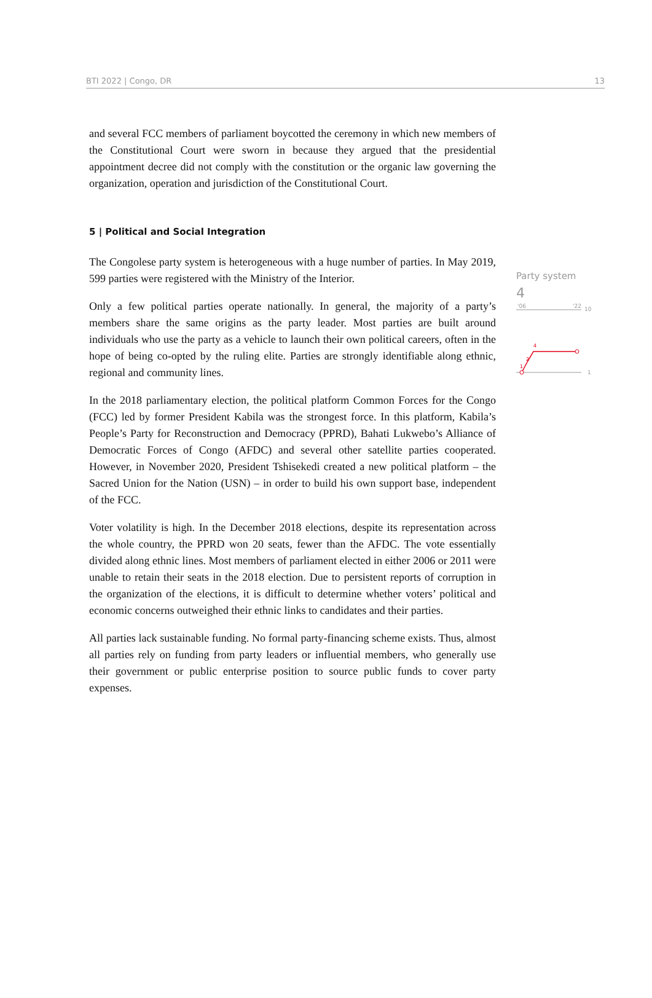BTI 2022 | Congo, DR 13
and several FCC members of parliament boycotted the ceremony in which new members of the Constitutional Court were sworn in because they argued that the presidential appointment decree did not comply with the constitution or the organic law governing the organization, operation and jurisdiction of the Constitutional Court.
5 | Political and Social Integration
The Congolese party system is heterogeneous with a huge number of parties. In May 2019, 599 parties were registered with the Ministry of the Interior.
Only a few political parties operate nationally. In general, the majority of a party’s members share the same origins as the party leader. Most parties are built around individuals who use the party as a vehicle to launch their own political careers, often in the hope of being co-opted by the ruling elite. Parties are strongly identifiable along ethnic, regional and community lines.
In the 2018 parliamentary election, the political platform Common Forces for the Congo (FCC) led by former President Kabila was the strongest force. In this platform, Kabila’s People’s Party for Reconstruction and Democracy (PPRD), Bahati Lukwebo’s Alliance of Democratic Forces of Congo (AFDC) and several other satellite parties cooperated. However, in November 2020, President Tshisekedi created a new political platform – the Sacred Union for the Nation (USN) – in order to build his own support base, independent of the FCC.
Voter volatility is high. In the December 2018 elections, despite its representation across the whole country, the PPRD won 20 seats, fewer than the AFDC. The vote essentially divided along ethnic lines. Most members of parliament elected in either 2006 or 2011 were unable to retain their seats in the 2018 election. Due to persistent reports of corruption in the organization of the elections, it is difficult to determine whether voters’ political and economic concerns outweighed their ethnic links to candidates and their parties.
All parties lack sustainable funding. No formal party-financing scheme exists. Thus, almost all parties rely on funding from party leaders or influential members, who generally use their government or public enterprise position to source public funds to cover party expenses.
Party system
4
'06
'22
10
1
1
2
4